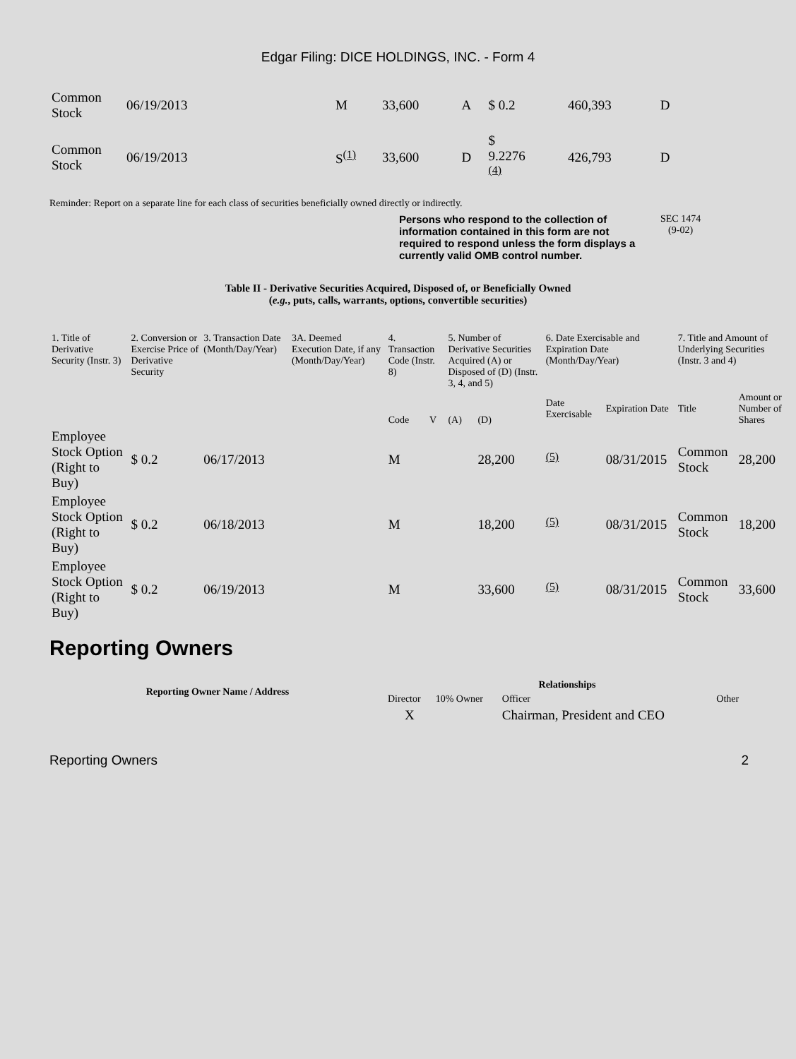Edgar Filing: DICE HOLDINGS, INC. - Form 4
| Common Stock | 06/19/2013 | M | 33,600 | A | $ 0.2 | 460,393 | D |
| Common Stock | 06/19/2013 | S<sup>(1)</sup> | 33,600 | D | $ 9.2276 <sup>(4)</sup> | 426,793 | D |
Reminder: Report on a separate line for each class of securities beneficially owned directly or indirectly.
Persons who respond to the collection of information contained in this form are not required to respond unless the form displays a currently valid OMB control number.
SEC 1474
(9-02)
Table II - Derivative Securities Acquired, Disposed of, or Beneficially Owned
(e.g., puts, calls, warrants, options, convertible securities)
| 1. Title of Derivative Security (Instr. 3) | 2. Conversion or Exercise Price of Derivative Security | 3. Transaction Date (Month/Day/Year) | 3A. Deemed Execution Date, if any (Month/Day/Year) | 4. Transaction Code (Instr. 8) | | 5. Number of Derivative Securities Acquired (A) or Disposed of (D) (Instr. 3, 4, and 5) | | 6. Date Exercisable and Expiration Date (Month/Day/Year) | | 7. Title and Amount of Underlying Securities (Instr. 3 and 4) | |
| | | | | Code | V | (A) | (D) | Date Exercisable | Expiration Date | Title | Amount or Number of Shares |
| Employee Stock Option (Right to Buy) | $ 0.2 | 06/17/2013 | | M | | | 28,200 | <sup>(5)</sup> | 08/31/2015 | Common Stock | 28,200 |
| Employee Stock Option (Right to Buy) | $ 0.2 | 06/18/2013 | | M | | | 18,200 | <sup>(5)</sup> | 08/31/2015 | Common Stock | 18,200 |
| Employee Stock Option (Right to Buy) | $ 0.2 | 06/19/2013 | | M | | | 33,600 | <sup>(5)</sup> | 08/31/2015 | Common Stock | 33,600 |
Reporting Owners
| Reporting Owner Name / Address | Relationships | | | |
| --- | --- | --- | --- | --- |
| | Director | 10% Owner | Officer | Other |
| | X | | Chairman, President and CEO | |
Reporting Owners 2